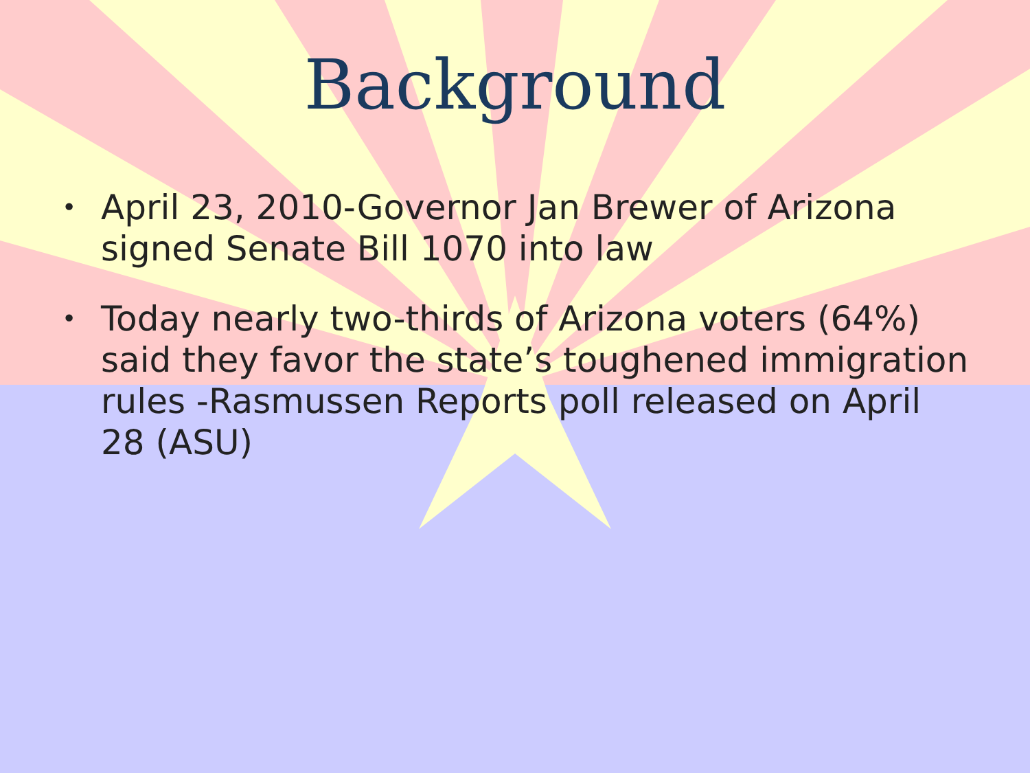Background
• April 23, 2010-Governor Jan Brewer of Arizona signed Senate Bill 1070 into law
• Today nearly two-thirds of Arizona voters (64%) said they favor the state’s toughened immigration rules -Rasmussen Reports poll released on April 28 (ASU)